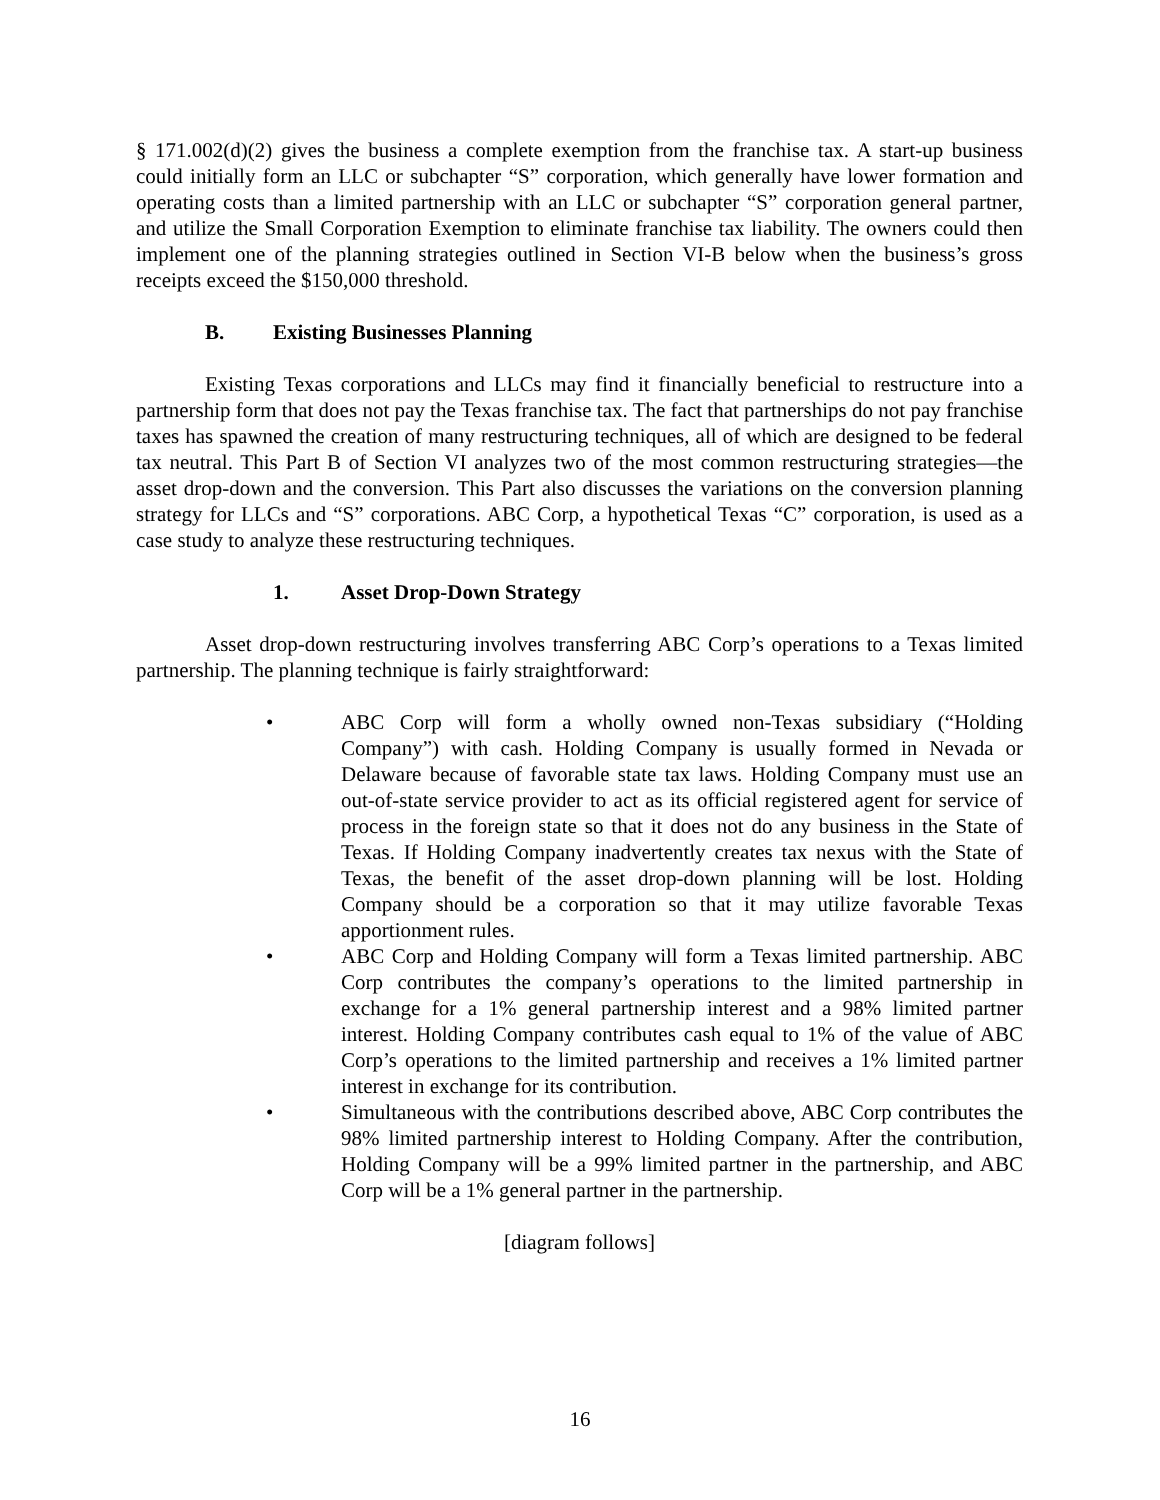§ 171.002(d)(2) gives the business a complete exemption from the franchise tax. A start-up business could initially form an LLC or subchapter “S” corporation, which generally have lower formation and operating costs than a limited partnership with an LLC or subchapter “S” corporation general partner, and utilize the Small Corporation Exemption to eliminate franchise tax liability. The owners could then implement one of the planning strategies outlined in Section VI-B below when the business’s gross receipts exceed the $150,000 threshold.
B. Existing Businesses Planning
Existing Texas corporations and LLCs may find it financially beneficial to restructure into a partnership form that does not pay the Texas franchise tax. The fact that partnerships do not pay franchise taxes has spawned the creation of many restructuring techniques, all of which are designed to be federal tax neutral. This Part B of Section VI analyzes two of the most common restructuring strategies—the asset drop-down and the conversion. This Part also discusses the variations on the conversion planning strategy for LLCs and “S” corporations. ABC Corp, a hypothetical Texas “C” corporation, is used as a case study to analyze these restructuring techniques.
1. Asset Drop-Down Strategy
Asset drop-down restructuring involves transferring ABC Corp’s operations to a Texas limited partnership. The planning technique is fairly straightforward:
• ABC Corp will form a wholly owned non-Texas subsidiary (“Holding Company”) with cash. Holding Company is usually formed in Nevada or Delaware because of favorable state tax laws. Holding Company must use an out-of-state service provider to act as its official registered agent for service of process in the foreign state so that it does not do any business in the State of Texas. If Holding Company inadvertently creates tax nexus with the State of Texas, the benefit of the asset drop-down planning will be lost. Holding Company should be a corporation so that it may utilize favorable Texas apportionment rules.
• ABC Corp and Holding Company will form a Texas limited partnership. ABC Corp contributes the company’s operations to the limited partnership in exchange for a 1% general partnership interest and a 98% limited partner interest. Holding Company contributes cash equal to 1% of the value of ABC Corp’s operations to the limited partnership and receives a 1% limited partner interest in exchange for its contribution.
• Simultaneous with the contributions described above, ABC Corp contributes the 98% limited partnership interest to Holding Company. After the contribution, Holding Company will be a 99% limited partner in the partnership, and ABC Corp will be a 1% general partner in the partnership.
[diagram follows]
16